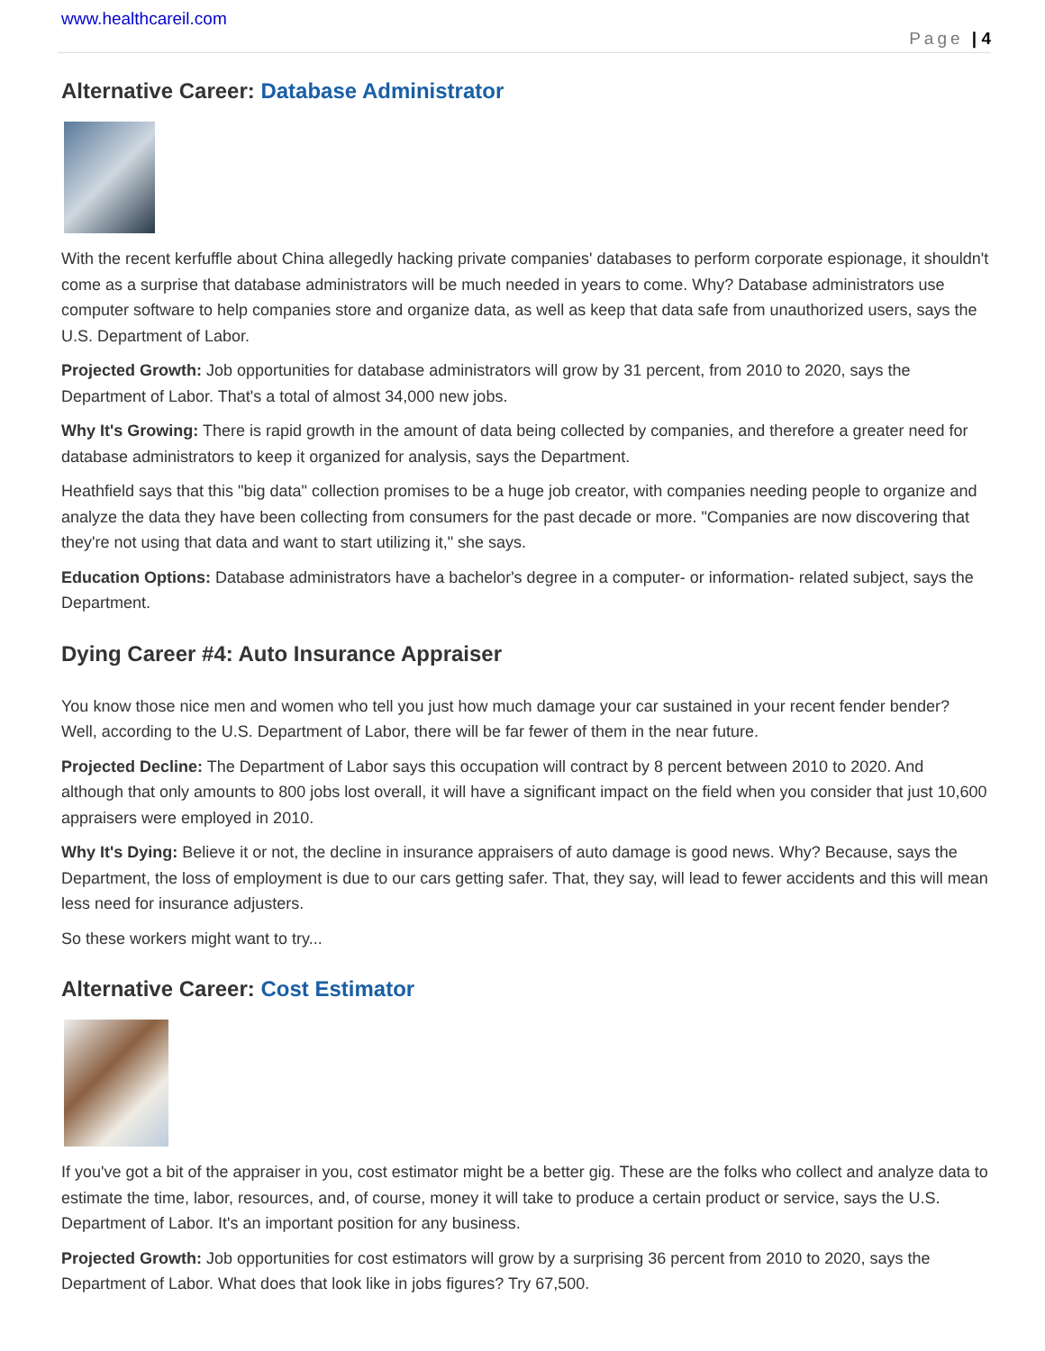www.healthcareil.com
Page | 4
Alternative Career: Database Administrator
With the recent kerfuffle about China allegedly hacking private companies' databases to perform corporate espionage, it shouldn't come as a surprise that database administrators will be much needed in years to come. Why? Database administrators use computer software to help companies store and organize data, as well as keep that data safe from unauthorized users, says the U.S. Department of Labor.
Projected Growth: Job opportunities for database administrators will grow by 31 percent, from 2010 to 2020, says the Department of Labor. That's a total of almost 34,000 new jobs.
Why It's Growing: There is rapid growth in the amount of data being collected by companies, and therefore a greater need for database administrators to keep it organized for analysis, says the Department.
Heathfield says that this "big data" collection promises to be a huge job creator, with companies needing people to organize and analyze the data they have been collecting from consumers for the past decade or more. "Companies are now discovering that they're not using that data and want to start utilizing it," she says.
Education Options: Database administrators have a bachelor's degree in a computer- or information- related subject, says the Department.
Dying Career #4: Auto Insurance Appraiser
You know those nice men and women who tell you just how much damage your car sustained in your recent fender bender? Well, according to the U.S. Department of Labor, there will be far fewer of them in the near future.
Projected Decline: The Department of Labor says this occupation will contract by 8 percent between 2010 to 2020. And although that only amounts to 800 jobs lost overall, it will have a significant impact on the field when you consider that just 10,600 appraisers were employed in 2010.
Why It's Dying: Believe it or not, the decline in insurance appraisers of auto damage is good news. Why? Because, says the Department, the loss of employment is due to our cars getting safer. That, they say, will lead to fewer accidents and this will mean less need for insurance adjusters.
So these workers might want to try...
Alternative Career: Cost Estimator
If you've got a bit of the appraiser in you, cost estimator might be a better gig. These are the folks who collect and analyze data to estimate the time, labor, resources, and, of course, money it will take to produce a certain product or service, says the U.S. Department of Labor. It's an important position for any business.
Projected Growth: Job opportunities for cost estimators will grow by a surprising 36 percent from 2010 to 2020, says the Department of Labor. What does that look like in jobs figures? Try 67,500.